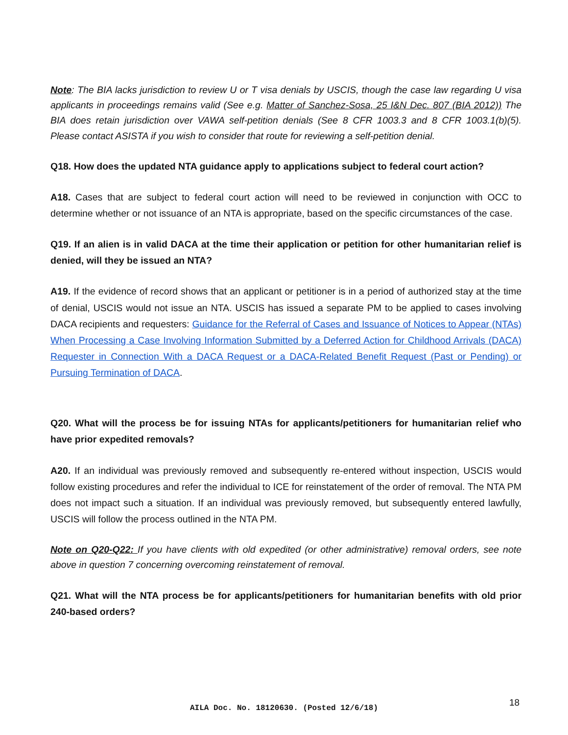Note: The BIA lacks jurisdiction to review U or T visa denials by USCIS, though the case law regarding U visa applicants in proceedings remains valid (See e.g. Matter of Sanchez-Sosa, 25 I&N Dec. 807 (BIA 2012)) The BIA does retain jurisdiction over VAWA self-petition denials (See 8 CFR 1003.3 and 8 CFR 1003.1(b)(5). Please contact ASISTA if you wish to consider that route for reviewing a self-petition denial.
Q18. How does the updated NTA guidance apply to applications subject to federal court action?
A18. Cases that are subject to federal court action will need to be reviewed in conjunction with OCC to determine whether or not issuance of an NTA is appropriate, based on the specific circumstances of the case.
Q19. If an alien is in valid DACA at the time their application or petition for other humanitarian relief is denied, will they be issued an NTA?
A19. If the evidence of record shows that an applicant or petitioner is in a period of authorized stay at the time of denial, USCIS would not issue an NTA. USCIS has issued a separate PM to be applied to cases involving DACA recipients and requesters: Guidance for the Referral of Cases and Issuance of Notices to Appear (NTAs) When Processing a Case Involving Information Submitted by a Deferred Action for Childhood Arrivals (DACA) Requester in Connection With a DACA Request or a DACA-Related Benefit Request (Past or Pending) or Pursuing Termination of DACA.
Q20. What will the process be for issuing NTAs for applicants/petitioners for humanitarian relief who have prior expedited removals?
A20. If an individual was previously removed and subsequently re-entered without inspection, USCIS would follow existing procedures and refer the individual to ICE for reinstatement of the order of removal. The NTA PM does not impact such a situation. If an individual was previously removed, but subsequently entered lawfully, USCIS will follow the process outlined in the NTA PM.
Note on Q20-Q22: If you have clients with old expedited (or other administrative) removal orders, see note above in question 7 concerning overcoming reinstatement of removal.
Q21. What will the NTA process be for applicants/petitioners for humanitarian benefits with old prior 240-based orders?
AILA Doc. No. 18120630. (Posted 12/6/18)
18